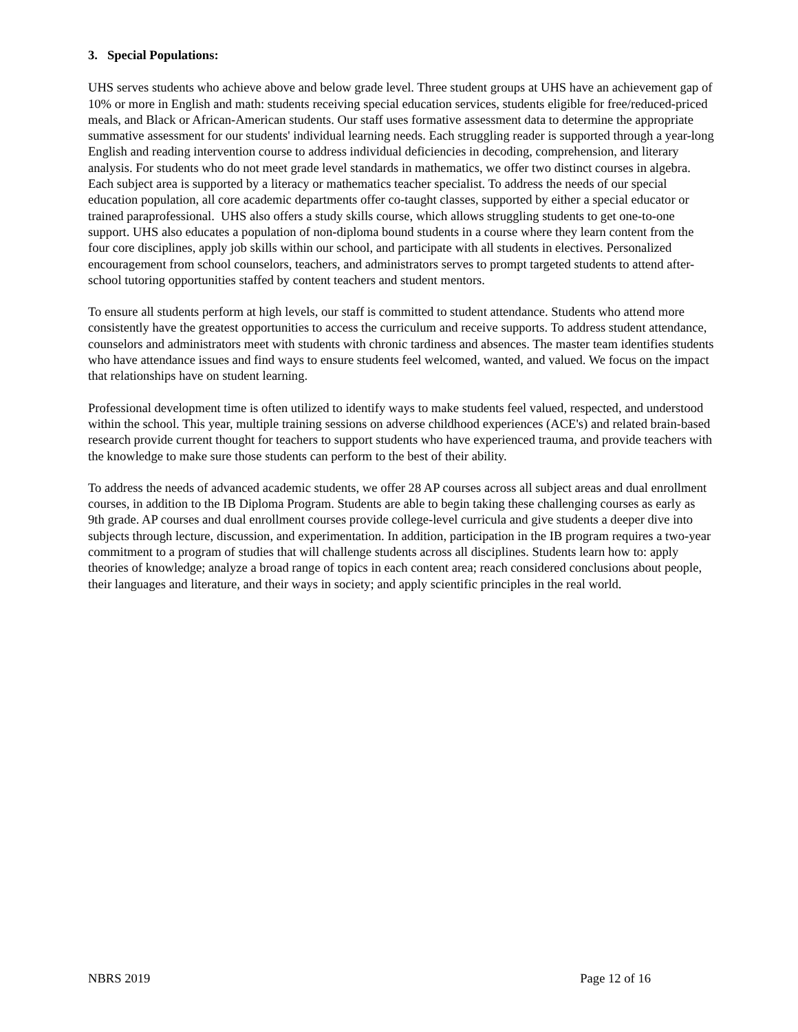3. Special Populations:
UHS serves students who achieve above and below grade level. Three student groups at UHS have an achievement gap of 10% or more in English and math: students receiving special education services, students eligible for free/reduced-priced meals, and Black or African-American students. Our staff uses formative assessment data to determine the appropriate summative assessment for our students' individual learning needs. Each struggling reader is supported through a year-long English and reading intervention course to address individual deficiencies in decoding, comprehension, and literary analysis. For students who do not meet grade level standards in mathematics, we offer two distinct courses in algebra. Each subject area is supported by a literacy or mathematics teacher specialist. To address the needs of our special education population, all core academic departments offer co-taught classes, supported by either a special educator or trained paraprofessional. UHS also offers a study skills course, which allows struggling students to get one-to-one support. UHS also educates a population of non-diploma bound students in a course where they learn content from the four core disciplines, apply job skills within our school, and participate with all students in electives. Personalized encouragement from school counselors, teachers, and administrators serves to prompt targeted students to attend after-school tutoring opportunities staffed by content teachers and student mentors.
To ensure all students perform at high levels, our staff is committed to student attendance. Students who attend more consistently have the greatest opportunities to access the curriculum and receive supports. To address student attendance, counselors and administrators meet with students with chronic tardiness and absences. The master team identifies students who have attendance issues and find ways to ensure students feel welcomed, wanted, and valued. We focus on the impact that relationships have on student learning.
Professional development time is often utilized to identify ways to make students feel valued, respected, and understood within the school. This year, multiple training sessions on adverse childhood experiences (ACE's) and related brain-based research provide current thought for teachers to support students who have experienced trauma, and provide teachers with the knowledge to make sure those students can perform to the best of their ability.
To address the needs of advanced academic students, we offer 28 AP courses across all subject areas and dual enrollment courses, in addition to the IB Diploma Program. Students are able to begin taking these challenging courses as early as 9th grade. AP courses and dual enrollment courses provide college-level curricula and give students a deeper dive into subjects through lecture, discussion, and experimentation. In addition, participation in the IB program requires a two-year commitment to a program of studies that will challenge students across all disciplines. Students learn how to: apply theories of knowledge; analyze a broad range of topics in each content area; reach considered conclusions about people, their languages and literature, and their ways in society; and apply scientific principles in the real world.
NBRS 2019 Page 12 of 16